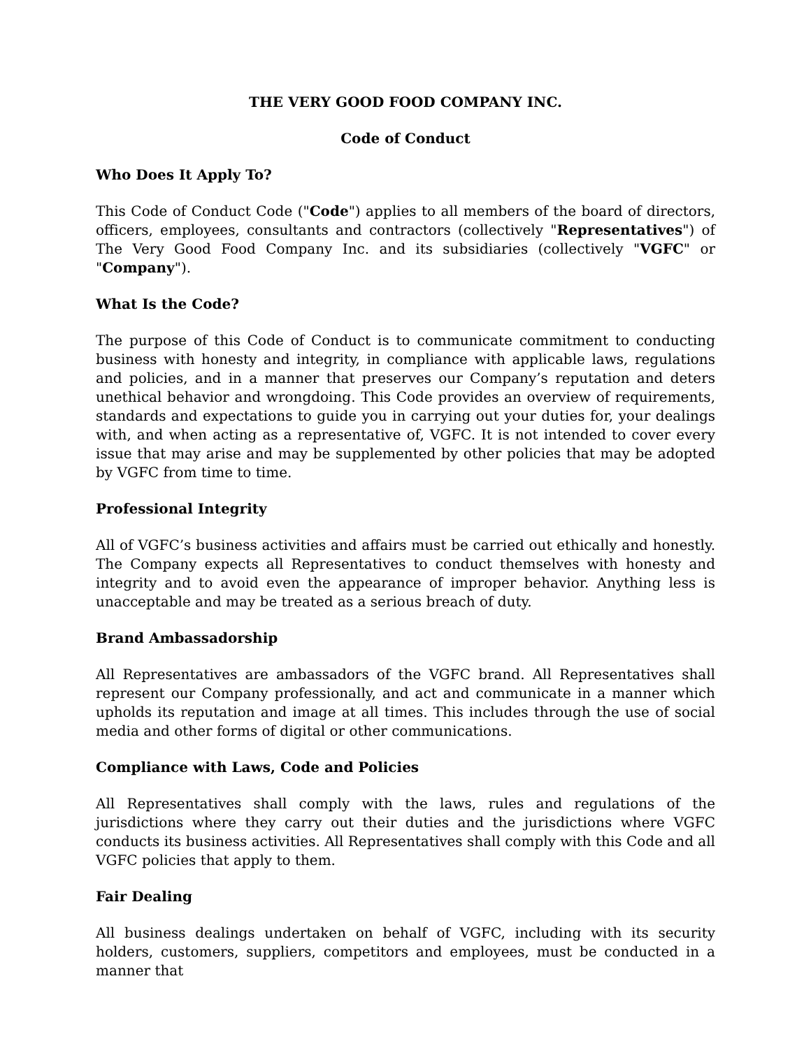THE VERY GOOD FOOD COMPANY INC.
Code of Conduct
Who Does It Apply To?
This Code of Conduct Code ("Code") applies to all members of the board of directors, officers, employees, consultants and contractors (collectively "Representatives") of The Very Good Food Company Inc. and its subsidiaries (collectively "VGFC" or "Company").
What Is the Code?
The purpose of this Code of Conduct is to communicate commitment to conducting business with honesty and integrity, in compliance with applicable laws, regulations and policies, and in a manner that preserves our Company’s reputation and deters unethical behavior and wrongdoing. This Code provides an overview of requirements, standards and expectations to guide you in carrying out your duties for, your dealings with, and when acting as a representative of, VGFC. It is not intended to cover every issue that may arise and may be supplemented by other policies that may be adopted by VGFC from time to time.
Professional Integrity
All of VGFC’s business activities and affairs must be carried out ethically and honestly. The Company expects all Representatives to conduct themselves with honesty and integrity and to avoid even the appearance of improper behavior. Anything less is unacceptable and may be treated as a serious breach of duty.
Brand Ambassadorship
All Representatives are ambassadors of the VGFC brand. All Representatives shall represent our Company professionally, and act and communicate in a manner which upholds its reputation and image at all times. This includes through the use of social media and other forms of digital or other communications.
Compliance with Laws, Code and Policies
All Representatives shall comply with the laws, rules and regulations of the jurisdictions where they carry out their duties and the jurisdictions where VGFC conducts its business activities. All Representatives shall comply with this Code and all VGFC policies that apply to them.
Fair Dealing
All business dealings undertaken on behalf of VGFC, including with its security holders, customers, suppliers, competitors and employees, must be conducted in a manner that